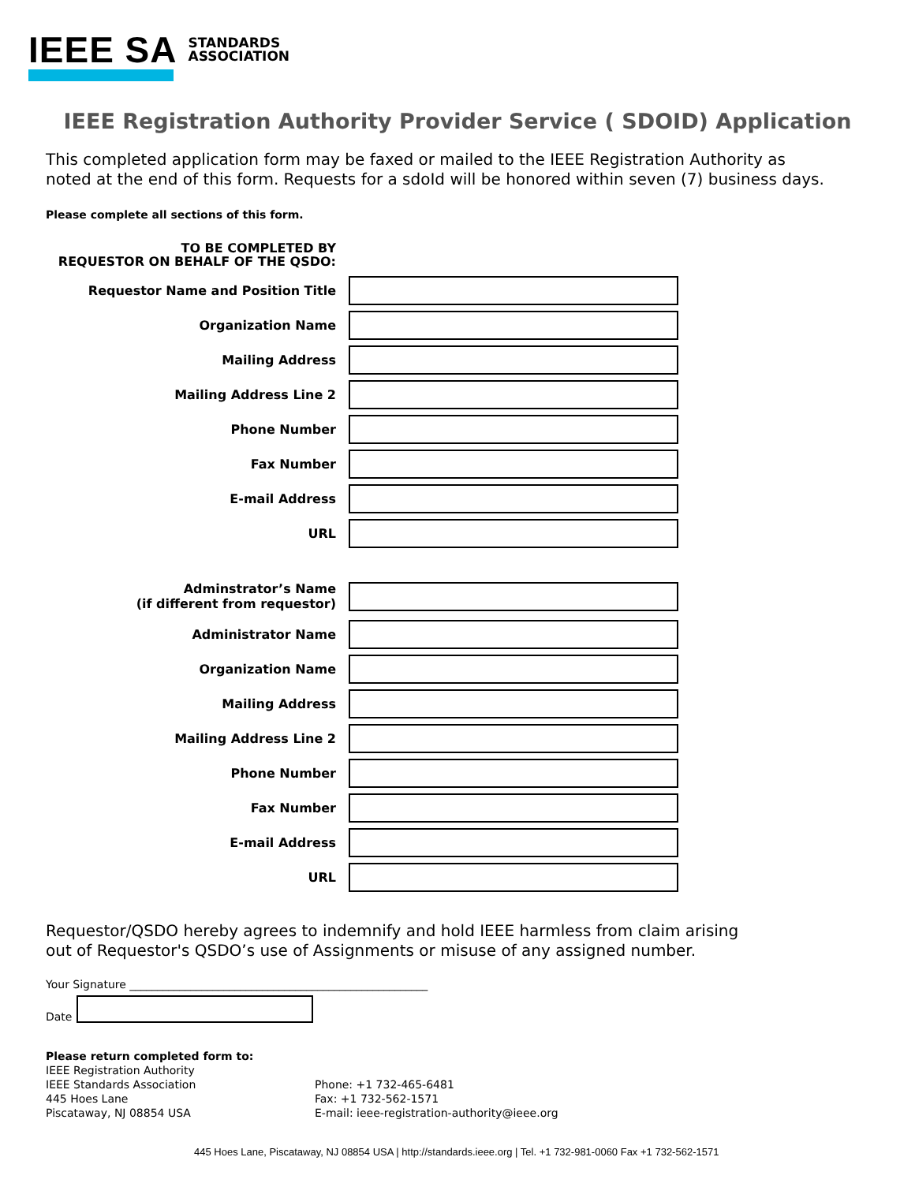IEEE SA STANDARDS
ASSOCIATION
IEEE Registration Authority Provider Service ( SDOID) Application
This completed application form may be faxed or mailed to the IEEE Registration Authority as
noted at the end of this form. Requests for a sdoId will be honored within seven (7) business days.
Please complete all sections of this form.
TO BE COMPLETED BY
REQUESTOR ON BEHALF OF THE QSDO:
Requestor Name and Position Title
Organization Name
Mailing Address
Mailing Address Line 2
Phone Number
Fax Number
E-mail Address
URL
Adminstrator’s Name
(if different from requestor)
Administrator Name
Organization Name
Mailing Address
Mailing Address Line 2
Phone Number
Fax Number
E-mail Address
URL
Requestor/QSDO hereby agrees to indemnify and hold IEEE harmless from claim arising
out of Requestor's QSDO’s use of Assignments or misuse of any assigned number.
Your Signature ______________________________________________________
Date
Please return completed form to:
IEEE Registration Authority
IEEE Standards Association
445 Hoes Lane
Piscataway, NJ 08854 USA
Phone: +1 732-465-6481
Fax: +1 732-562-1571
E-mail: ieee-registration-authority@ieee.org
445 Hoes Lane, Piscataway, NJ 08854 USA | http://standards.ieee.org | Tel. +1 732-981-0060 Fax +1 732-562-1571